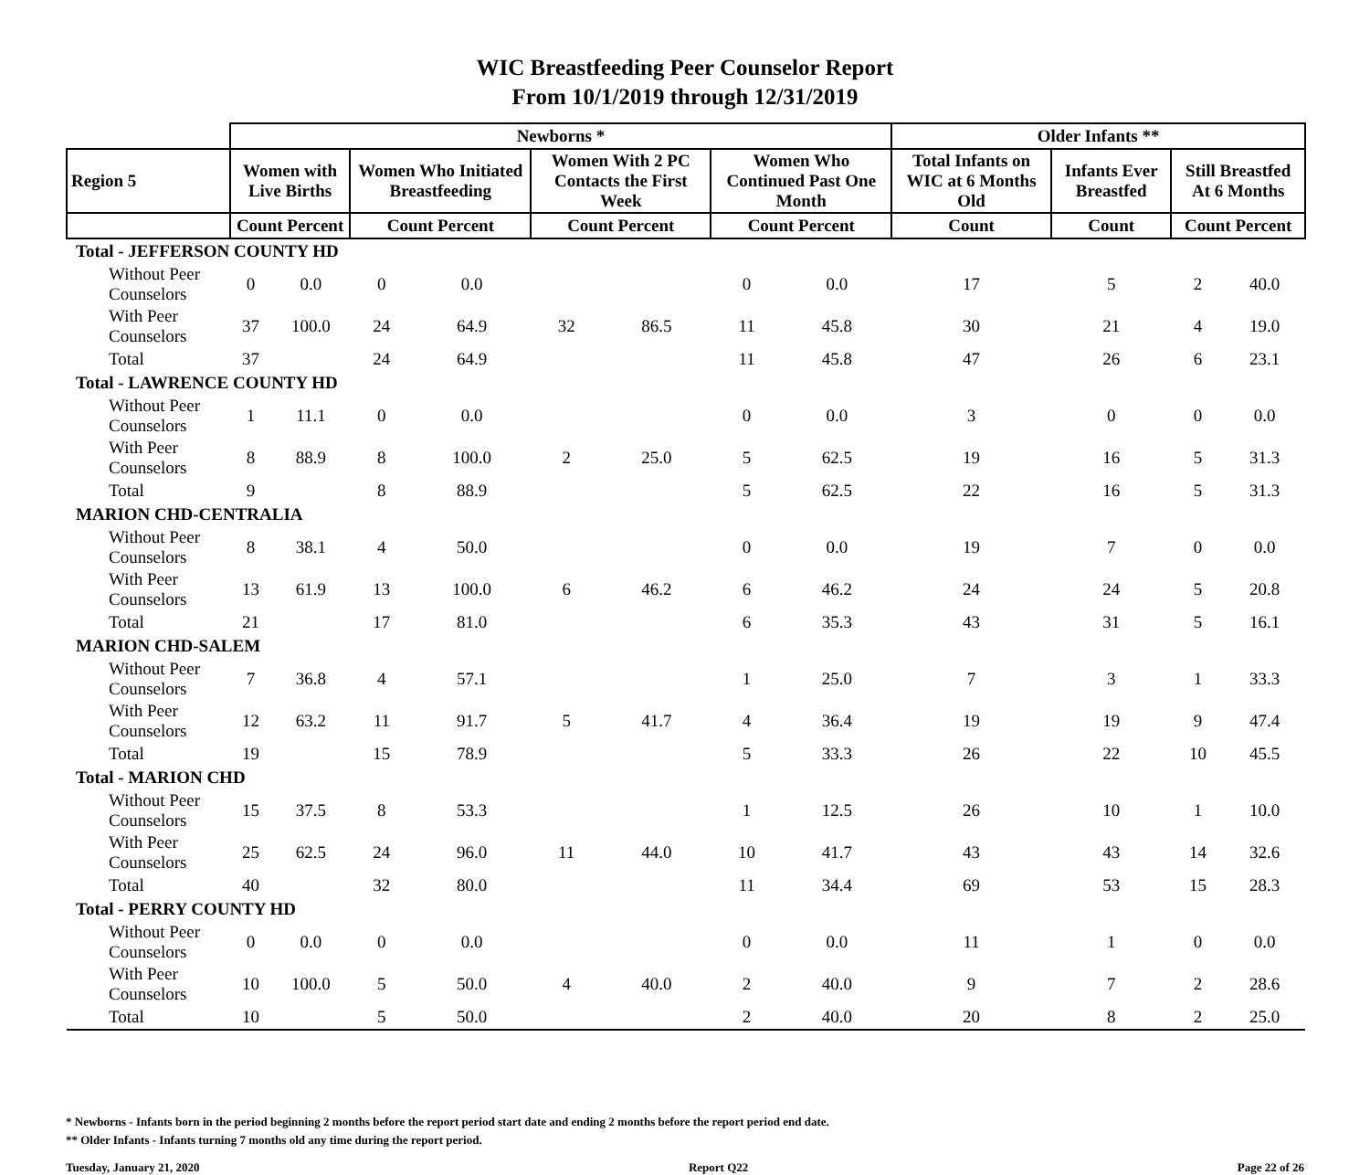WIC Breastfeeding Peer Counselor Report
From 10/1/2019 through 12/31/2019
| | Newborns * | | | | | | | | Older Infants ** | | | |
| --- | --- | --- | --- | --- | --- | --- | --- | --- | --- | --- | --- | --- |
| Region 5 | Women with Live Births | | Women Who Initiated Breastfeeding | | Women With 2 PC Contacts the First Week | | Women Who Continued Past One Month | | Total Infants on WIC at 6 Months Old | Infants Ever Breastfed | Still Breastfed At 6 Months | |
| | Count Percent | | Count Percent | | Count Percent | | Count Percent | | Count | Count | Count Percent | |
| Total - JEFFERSON COUNTY HD | | | | | | | | | | | | |
| Without Peer Counselors | 0 | 0.0 | 0 | 0.0 | | | 0 | 0.0 | 17 | 5 | 2 | 40.0 |
| With Peer Counselors | 37 | 100.0 | 24 | 64.9 | 32 | 86.5 | 11 | 45.8 | 30 | 21 | 4 | 19.0 |
| Total | 37 | | 24 | 64.9 | | | 11 | 45.8 | 47 | 26 | 6 | 23.1 |
| Total - LAWRENCE COUNTY HD | | | | | | | | | | | | |
| Without Peer Counselors | 1 | 11.1 | 0 | 0.0 | | | 0 | 0.0 | 3 | 0 | 0 | 0.0 |
| With Peer Counselors | 8 | 88.9 | 8 | 100.0 | 2 | 25.0 | 5 | 62.5 | 19 | 16 | 5 | 31.3 |
| Total | 9 | | 8 | 88.9 | | | 5 | 62.5 | 22 | 16 | 5 | 31.3 |
| MARION CHD-CENTRALIA | | | | | | | | | | | | |
| Without Peer Counselors | 8 | 38.1 | 4 | 50.0 | | | 0 | 0.0 | 19 | 7 | 0 | 0.0 |
| With Peer Counselors | 13 | 61.9 | 13 | 100.0 | 6 | 46.2 | 6 | 46.2 | 24 | 24 | 5 | 20.8 |
| Total | 21 | | 17 | 81.0 | | | 6 | 35.3 | 43 | 31 | 5 | 16.1 |
| MARION CHD-SALEM | | | | | | | | | | | | |
| Without Peer Counselors | 7 | 36.8 | 4 | 57.1 | | | 1 | 25.0 | 7 | 3 | 1 | 33.3 |
| With Peer Counselors | 12 | 63.2 | 11 | 91.7 | 5 | 41.7 | 4 | 36.4 | 19 | 19 | 9 | 47.4 |
| Total | 19 | | 15 | 78.9 | | | 5 | 33.3 | 26 | 22 | 10 | 45.5 |
| Total - MARION CHD | | | | | | | | | | | | |
| Without Peer Counselors | 15 | 37.5 | 8 | 53.3 | | | 1 | 12.5 | 26 | 10 | 1 | 10.0 |
| With Peer Counselors | 25 | 62.5 | 24 | 96.0 | 11 | 44.0 | 10 | 41.7 | 43 | 43 | 14 | 32.6 |
| Total | 40 | | 32 | 80.0 | | | 11 | 34.4 | 69 | 53 | 15 | 28.3 |
| Total - PERRY COUNTY HD | | | | | | | | | | | | |
| Without Peer Counselors | 0 | 0.0 | 0 | 0.0 | | | 0 | 0.0 | 11 | 1 | 0 | 0.0 |
| With Peer Counselors | 10 | 100.0 | 5 | 50.0 | 4 | 40.0 | 2 | 40.0 | 9 | 7 | 2 | 28.6 |
| Total | 10 | | 5 | 50.0 | | | 2 | 40.0 | 20 | 8 | 2 | 25.0 |
* Newborns - Infants born in the period beginning 2 months before the report period start date and ending 2 months before the report period end date.
** Older Infants - Infants turning 7 months old any time during the report period.
Tuesday, January 21, 2020 Report Q22 Page 22 of 26